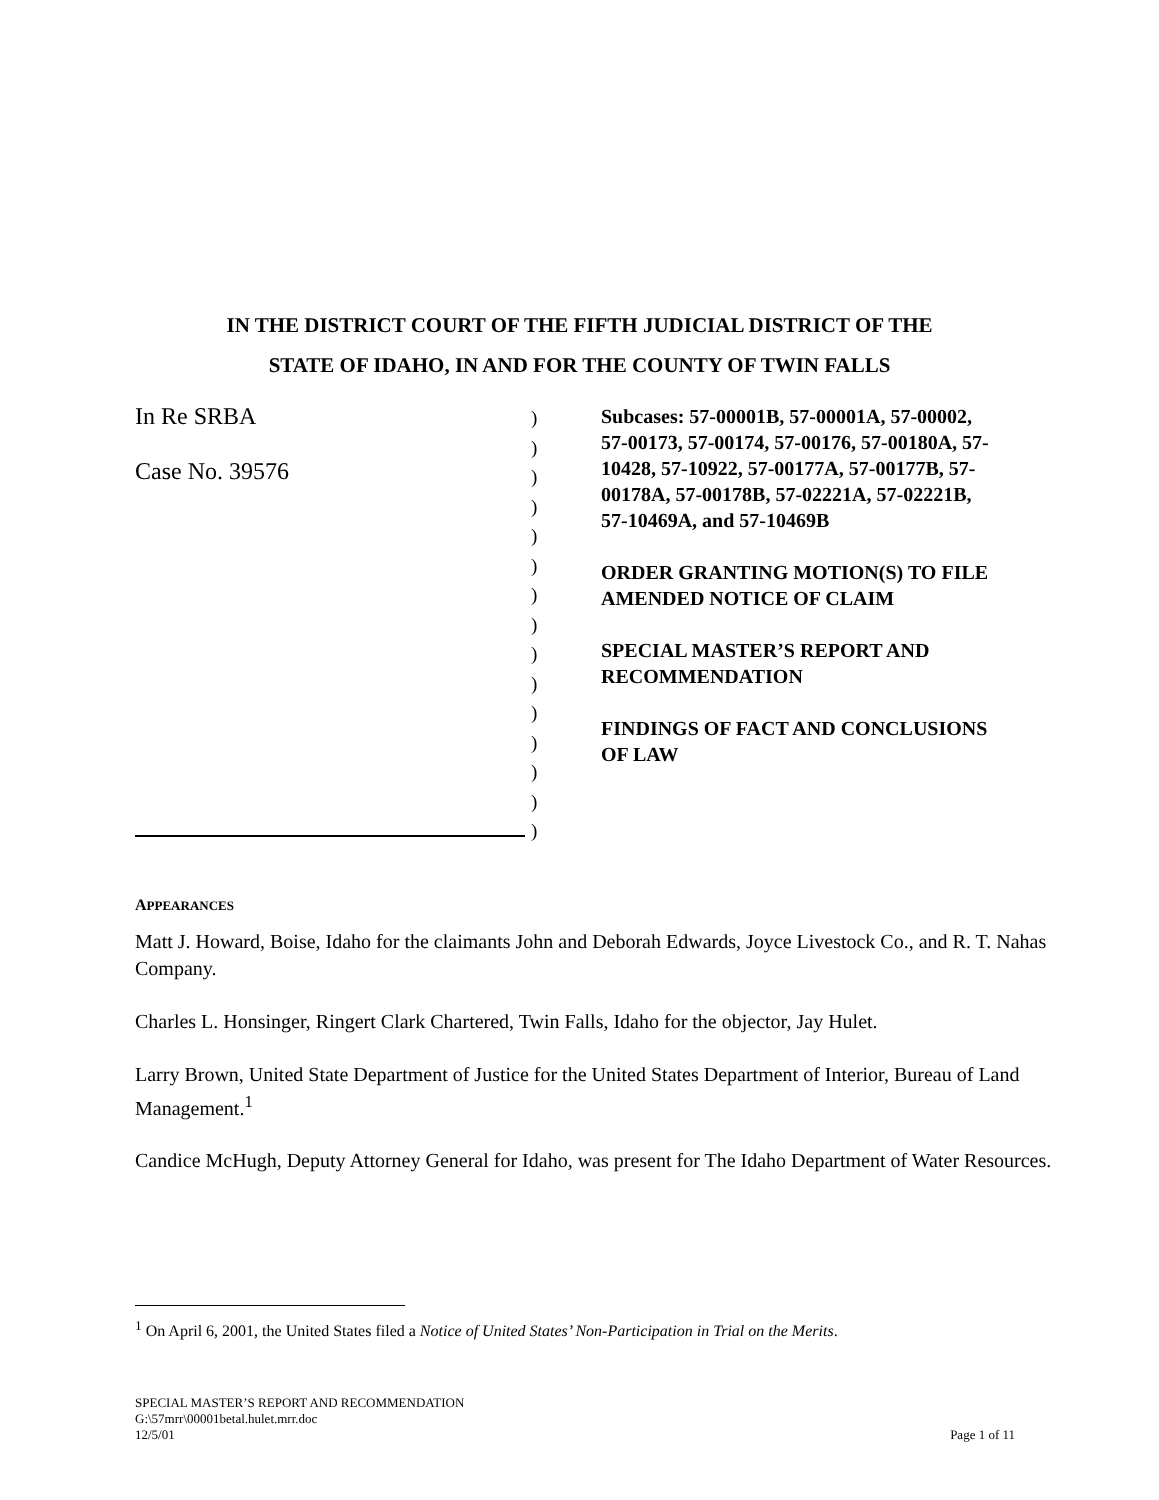IN THE DISTRICT COURT OF THE FIFTH JUDICIAL DISTRICT OF THE
STATE OF IDAHO, IN AND FOR THE COUNTY OF TWIN FALLS
In Re SRBA
Case No. 39576
)
)
)
)
)
)
)
)
)
)
)
)
)
)
)
Subcases: 57-00001B, 57-00001A, 57-00002, 57-00173, 57-00174, 57-00176, 57-00180A, 57-10428, 57-10922, 57-00177A, 57-00177B, 57-00178A, 57-00178B, 57-02221A, 57-02221B, 57-10469A, and 57-10469B
ORDER GRANTING MOTION(S) TO FILE AMENDED NOTICE OF CLAIM
SPECIAL MASTER’S REPORT AND RECOMMENDATION
FINDINGS OF FACT AND CONCLUSIONS OF LAW
APPEARANCES
Matt J. Howard, Boise, Idaho for the claimants John and Deborah Edwards, Joyce Livestock Co., and R. T. Nahas Company.
Charles L. Honsinger, Ringert Clark Chartered, Twin Falls, Idaho for the objector, Jay Hulet.
Larry Brown, United State Department of Justice for the United States Department of Interior, Bureau of Land Management.<sup>1</sup>
Candice McHugh, Deputy Attorney General for Idaho, was present for The Idaho Department of Water Resources.
<sup>1</sup> On April 6, 2001, the United States filed a Notice of United States’ Non-Participation in Trial on the Merits.
SPECIAL MASTER’S REPORT AND RECOMMENDATION
G:\57mrr\00001betal.hulet.mrr.doc
12/5/01 Page 1 of 11